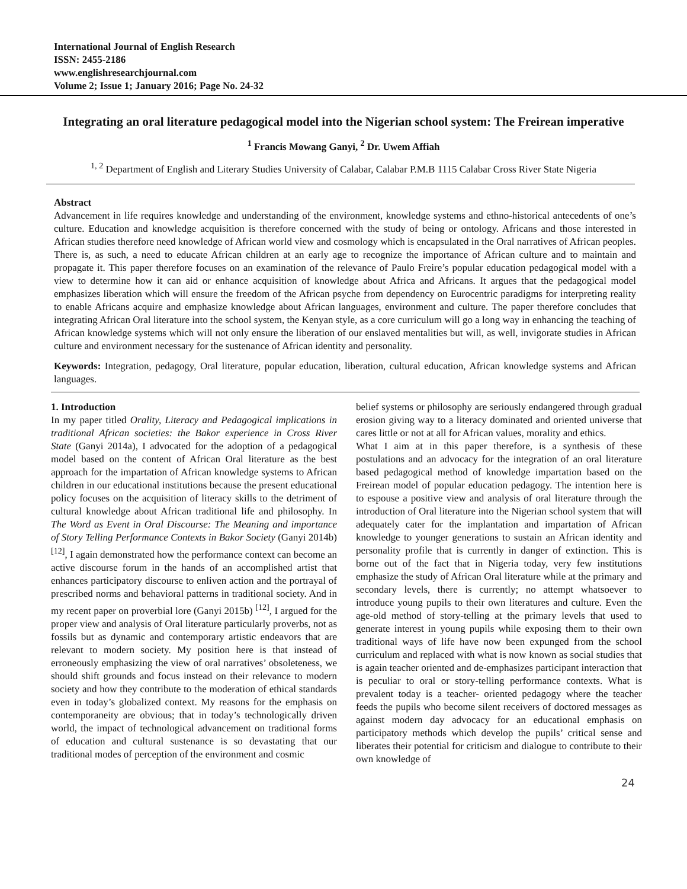International Journal of English Research
ISSN: 2455-2186
www.englishresearchjournal.com
Volume 2; Issue 1; January 2016; Page No. 24-32
Integrating an oral literature pedagogical model into the Nigerian school system: The Freirean imperative
<sup>1</sup> Francis Mowang Ganyi, <sup>2</sup> Dr. Uwem Affiah
<sup>1, 2</sup> Department of English and Literary Studies University of Calabar, Calabar P.M.B 1115 Calabar Cross River State Nigeria
Abstract
Advancement in life requires knowledge and understanding of the environment, knowledge systems and ethno-historical antecedents of one’s culture. Education and knowledge acquisition is therefore concerned with the study of being or ontology. Africans and those interested in African studies therefore need knowledge of African world view and cosmology which is encapsulated in the Oral narratives of African peoples. There is, as such, a need to educate African children at an early age to recognize the importance of African culture and to maintain and propagate it. This paper therefore focuses on an examination of the relevance of Paulo Freire’s popular education pedagogical model with a view to determine how it can aid or enhance acquisition of knowledge about Africa and Africans. It argues that the pedagogical model emphasizes liberation which will ensure the freedom of the African psyche from dependency on Eurocentric paradigms for interpreting reality to enable Africans acquire and emphasize knowledge about African languages, environment and culture. The paper therefore concludes that integrating African Oral literature into the school system, the Kenyan style, as a core curriculum will go a long way in enhancing the teaching of African knowledge systems which will not only ensure the liberation of our enslaved mentalities but will, as well, invigorate studies in African culture and environment necessary for the sustenance of African identity and personality.
Keywords: Integration, pedagogy, Oral literature, popular education, liberation, cultural education, African knowledge systems and African languages.
1. Introduction
In my paper titled Orality, Literacy and Pedagogical implications in traditional African societies: the Bakor experience in Cross River State (Ganyi 2014a), I advocated for the adoption of a pedagogical model based on the content of African Oral literature as the best approach for the impartation of African knowledge systems to African children in our educational institutions because the present educational policy focuses on the acquisition of literacy skills to the detriment of cultural knowledge about African traditional life and philosophy. In The Word as Event in Oral Discourse: The Meaning and importance of Story Telling Performance Contexts in Bakor Society (Ganyi 2014b) <sup>[12]</sup>, I again demonstrated how the performance context can become an active discourse forum in the hands of an accomplished artist that enhances participatory discourse to enliven action and the portrayal of prescribed norms and behavioral patterns in traditional society. And in my recent paper on proverbial lore (Ganyi 2015b) <sup>[12]</sup>, I argued for the proper view and analysis of Oral literature particularly proverbs, not as fossils but as dynamic and contemporary artistic endeavors that are relevant to modern society. My position here is that instead of erroneously emphasizing the view of oral narratives’ obsoleteness, we should shift grounds and focus instead on their relevance to modern society and how they contribute to the moderation of ethical standards even in today’s globalized context. My reasons for the emphasis on contemporaneity are obvious; that in today’s technologically driven world, the impact of technological advancement on traditional forms of education and cultural sustenance is so devastating that our traditional modes of perception of the environment and cosmic
belief systems or philosophy are seriously endangered through gradual erosion giving way to a literacy dominated and oriented universe that cares little or not at all for African values, morality and ethics.
What I aim at in this paper therefore, is a synthesis of these postulations and an advocacy for the integration of an oral literature based pedagogical method of knowledge impartation based on the Freirean model of popular education pedagogy. The intention here is to espouse a positive view and analysis of oral literature through the introduction of Oral literature into the Nigerian school system that will adequately cater for the implantation and impartation of African knowledge to younger generations to sustain an African identity and personality profile that is currently in danger of extinction. This is borne out of the fact that in Nigeria today, very few institutions emphasize the study of African Oral literature while at the primary and secondary levels, there is currently; no attempt whatsoever to introduce young pupils to their own literatures and culture. Even the age-old method of story-telling at the primary levels that used to generate interest in young pupils while exposing them to their own traditional ways of life have now been expunged from the school curriculum and replaced with what is now known as social studies that is again teacher oriented and de-emphasizes participant interaction that is peculiar to oral or story-telling performance contexts. What is prevalent today is a teacher- oriented pedagogy where the teacher feeds the pupils who become silent receivers of doctored messages as against modern day advocacy for an educational emphasis on participatory methods which develop the pupils’ critical sense and liberates their potential for criticism and dialogue to contribute to their own knowledge of
24